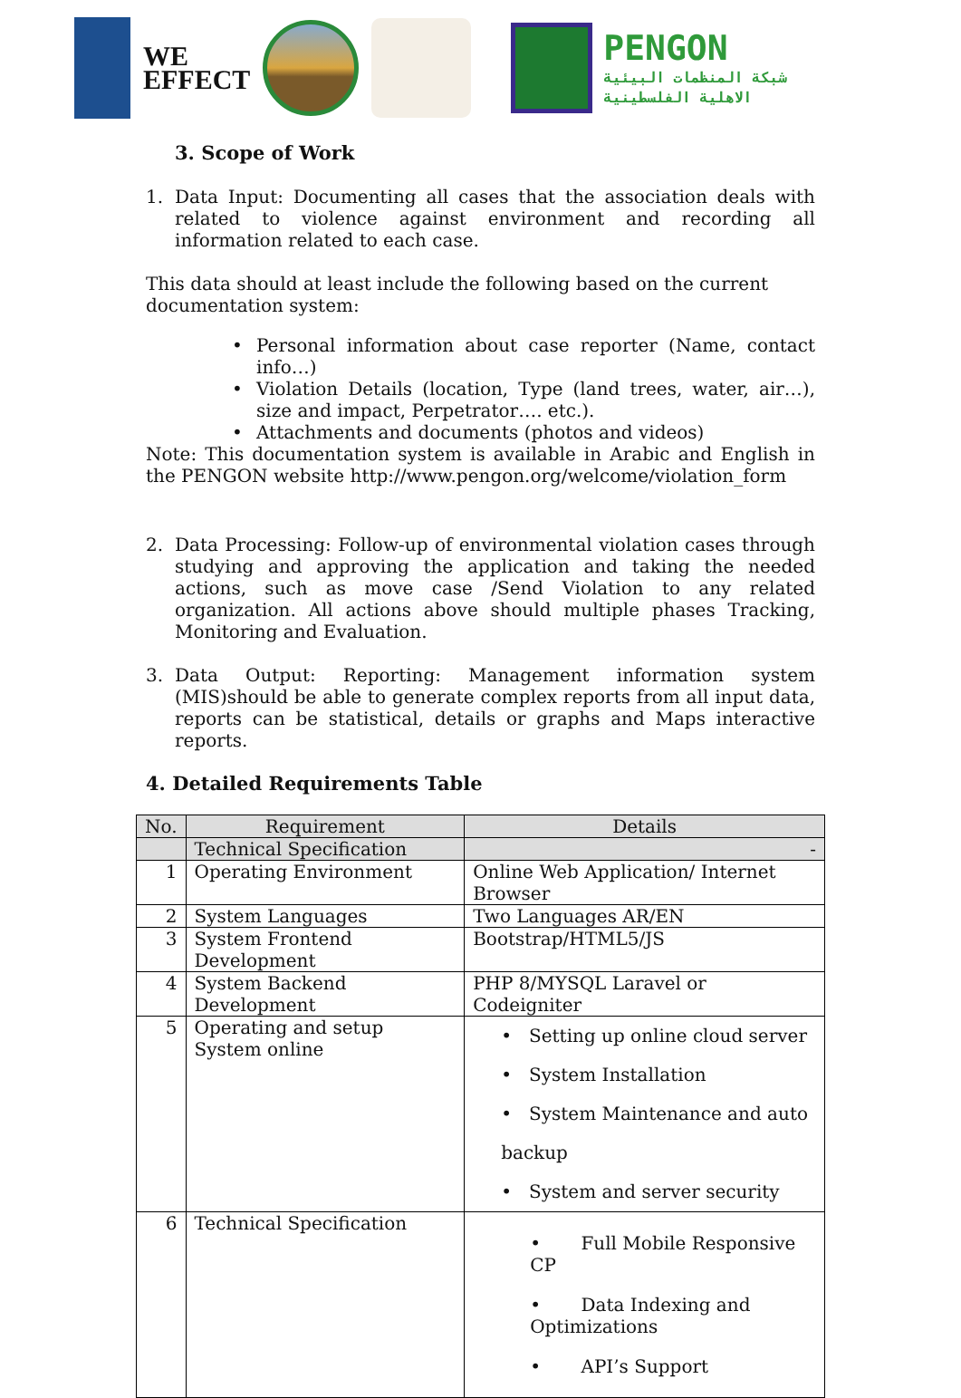WE
EFFECT
PENGON
شبكة المنظمات البيئية
الاهلية الفلسطينية
3. Scope of Work
1. Data Input: Documenting all cases that the association deals with related to violence against environment and recording all information related to each case.
This data should at least include the following based on the current documentation system:
• Personal information about case reporter (Name, contact info…)
• Violation Details (location, Type (land trees, water, air…), size and impact, Perpetrator…. etc.).
• Attachments and documents (photos and videos)
Note: This documentation system is available in Arabic and English in the PENGON website http://www.pengon.org/welcome/violation_form
2. Data Processing: Follow-up of environmental violation cases through studying and approving the application and taking the needed actions, such as move case /Send Violation to any related organization. All actions above should multiple phases Tracking, Monitoring and Evaluation.
3. Data Output: Reporting: Management information system (MIS)should be able to generate complex reports from all input data, reports can be statistical, details or graphs and Maps interactive reports.
4. Detailed Requirements Table
| No. | Requirement | Details |
| --- | --- | --- |
| | Technical Specification | - |
| 1 | Operating Environment | Online Web Application/ Internet Browser |
| 2 | System Languages | Two Languages AR/EN |
| 3 | System Frontend Development | Bootstrap/HTML5/JS |
| 4 | System Backend Development | PHP 8/MYSQL Laravel or Codeigniter |
| 5 | Operating and setup System online | • Setting up online cloud server • System Installation • System Maintenance and auto backup • System and server security |
| 6 | Technical Specification | • Full Mobile Responsive CP • Data Indexing and Optimizations • API’s Support |